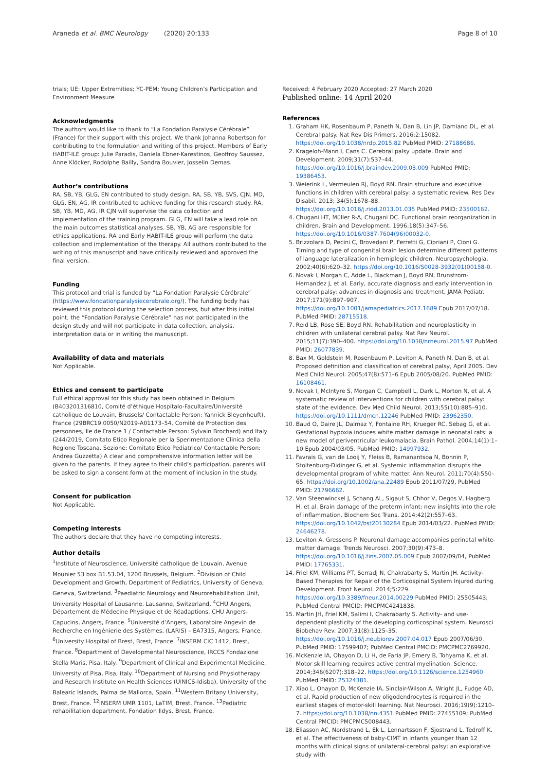Araneda et al. BMC Neurology (2020) 20:133 Page 8 of 10
trials; UE: Upper Extremities; YC-PEM: Young Children’s Participation and Environment Measure
Acknowledgments
The authors would like to thank to “La Fondation Paralysie Cérébrale” (France) for their support with this project. We thank Johanna Robertson for contributing to the formulation and writing of this project. Members of Early HABIT-ILE group: Julie Paradis, Daniela Ebner-Karestinos, Geoffroy Saussez, Anne Klöcker, Rodolphe Bailly, Sandra Bouvier, Josselin Demas.
Author’s contributions
RA, SB, YB, GLG, EN contributed to study design. RA, SB, YB, SVS, CJN, MD, GLG, EN, AG, IR contributed to achieve funding for this research study. RA, SB, YB, MD, AG, IR CJN will supervise the data collection and implementation of the training program. GLG, EN will take a lead role on the main outcomes statistical analyses. SB, YB, AG are responsible for ethics applications. RA and Early HABIT-ILE group will perform the data collection and implementation of the therapy. All authors contributed to the writing of this manuscript and have critically reviewed and approved the final version.
Funding
This protocol and trial is funded by “La Fondation Paralysie Cérébrale” (https://www.fondationparalysiecerebrale.org/). The funding body has reviewed this protocol during the selection process, but after this initial point, the “Fondation Paralysie Cérébrale” has not participated in the design study and will not participate in data collection, analysis, interpretation data or in writing the manuscript.
Availability of data and materials
Not Applicable.
Ethics and consent to participate
Full ethical approval for this study has been obtained in Belgium (B403201316810, Comité d’éthique Hospitalo-Facultaire/Université catholique de Louvain, Brussels/ Contactable Person: Yannick Bleyenheuft), France (29BRC19.0050/N2019-A01173–54, Comité de Protection des personnes, Ile de France 1 / Contactable Person: Sylvain Brochard) and Italy (244/2019, Comitato Etico Regionale per la Sperimentazione Clinica della Regione Toscana. Sezione: Comitato Etico Pediatrico/ Contactable Person: Andrea Guzzetta) A clear and comprehensive information letter will be given to the parents. If they agree to their child’s participation, parents will be asked to sign a consent form at the moment of inclusion in the study.
Consent for publication
Not Applicable.
Competing interests
The authors declare that they have no competing interests.
Author details
<sup>1</sup> Institute of Neuroscience, Université catholique de Louvain, Avenue Mounier 53 box B1.53.04, 1200 Brussels, Belgium. <sup>2</sup>Division of Child Development and Growth, Department of Pediatrics, University of Geneva, Geneva, Switzerland. <sup>3</sup>Paediatric Neurology and Neurorehabilitation Unit, University Hospital of Lausanne, Lausanne, Switzerland. <sup>4</sup>CHU Angers, Département de Médecine Physique et de Réadaptions, CHU Angers-Capucins, Angers, France. <sup>5</sup>Université d’Angers, Laboratoire Angevin de Recherche en Ingénierie des Systèmes, (LARIS) – EA7315, Angers, France. <sup>6</sup>University Hospital of Brest, Brest, France. <sup>7</sup>INSERM CIC 1412, Brest, France. <sup>8</sup>Department of Developmental Neuroscience, IRCCS Fondazione Stella Maris, Pisa, Italy. <sup>9</sup>Department of Clinical and Experimental Medicine, University of Pisa, Pisa, Italy. <sup>10</sup>Department of Nursing and Physiotherapy and Research Institute on Health Sciences (UINICS-Idisba), University of the Balearic Islands, Palma de Mallorca, Spain. <sup>11</sup>Western Britany University, Brest, France. <sup>12</sup>INSERM UMR 1101, LaTIM, Brest, France. <sup>13</sup>Pediatric rehabilitation department, Fondation Ildys, Brest, France.
Received: 4 February 2020 Accepted: 27 March 2020
Published online: 14 April 2020
References
1. Graham HK, Rosenbaum P, Paneth N, Dan B, Lin JP, Damiano DL, et al. Cerebral palsy. Nat Rev Dis Primers. 2016;2:15082. https://doi.org/10.1038/nrdp.2015.82 PubMed PMID: 27188686.
2. Krageloh-Mann I, Cans C. Cerebral palsy update. Brain and Development. 2009;31(7):537–44. https://doi.org/10.1016/j.braindev.2009.03.009 PubMed PMID: 19386453.
3. Weierink L, Vermeulen RJ, Boyd RN. Brain structure and executive functions in children with cerebral palsy: a systematic review. Res Dev Disabil. 2013; 34(5):1678–88. https://doi.org/10.1016/j.ridd.2013.01.035 PubMed PMID: 23500162.
4. Chugani HT, Müller R-A, Chugani DC. Functional brain reorganization in children. Brain and Development. 1996;18(5):347–56. https://doi.org/10.1016/0387-7604(96)00032-0.
5. Brizzolara D, Pecini C, Brovedani P, Ferretti G, Cipriani P, Cioni G. Timing and type of congenital brain lesion determine different patterns of language lateralization in hemiplegic children. Neuropsychologia. 2002;40(6):620–32. https://doi.org/10.1016/S0028-3932(01)00158-0.
6. Novak I, Morgan C, Adde L, Blackman J, Boyd RN, Brunstrom-Hernandez J, et al. Early, accurate diagnosis and early intervention in cerebral palsy: advances in diagnosis and treatment. JAMA Pediatr. 2017;171(9):897–907. https://doi.org/10.1001/jamapediatrics.2017.1689 Epub 2017/07/18. PubMed PMID: 28715518.
7. Reid LB, Rose SE, Boyd RN. Rehabilitation and neuroplasticity in children with unilateral cerebral palsy. Nat Rev Neurol. 2015;11(7):390–400. https://doi.org/10.1038/nrneurol.2015.97 PubMed PMID: 26077839.
8. Bax M, Goldstein M, Rosenbaum P, Leviton A, Paneth N, Dan B, et al. Proposed definition and classification of cerebral palsy, April 2005. Dev Med Child Neurol. 2005;47(8):571–6 Epub 2005/08/20. PubMed PMID: 16108461.
9. Novak I, McIntyre S, Morgan C, Campbell L, Dark L, Morton N, et al. A systematic review of interventions for children with cerebral palsy: state of the evidence. Dev Med Child Neurol. 2013;55(10):885–910. https://doi.org/10.1111/dmcn.12246 PubMed PMID: 23962350.
10. Baud O, Daire JL, Dalmaz Y, Fontaine RH, Krueger RC, Sebag G, et al. Gestational hypoxia induces white matter damage in neonatal rats: a new model of periventricular leukomalacia. Brain Pathol. 2004;14(1):1–10 Epub 2004/03/05. PubMed PMID: 14997932.
11. Favrais G, van de Looij Y, Fleiss B, Ramanantsoa N, Bonnin P, Stoltenburg-Didinger G, et al. Systemic inflammation disrupts the developmental program of white matter. Ann Neurol. 2011;70(4):550–65. https://doi.org/10.1002/ana.22489 Epub 2011/07/29, PubMed PMID: 21796662.
12. Van Steenwinckel J, Schang AL, Sigaut S, Chhor V, Degos V, Hagberg H, et al. Brain damage of the preterm infant: new insights into the role of inflammation. Biochem Soc Trans. 2014;42(2):557–63. https://doi.org/10.1042/bst20130284 Epub 2014/03/22. PubMed PMID: 24646278.
13. Leviton A, Gressens P. Neuronal damage accompanies perinatal white-matter damage. Trends Neurosci. 2007;30(9):473–8. https://doi.org/10.1016/j.tins.2007.05.009 Epub 2007/09/04, PubMed PMID: 17765331.
14. Friel KM, Williams PT, Serradj N, Chakrabarty S, Martin JH. Activity-Based Therapies for Repair of the Corticospinal System Injured during Development. Front Neurol. 2014;5:229. https://doi.org/10.3389/fneur.2014.00229 PubMed PMID: 25505443; PubMed Central PMCID: PMCPMC4241838.
15. Martin JH, Friel KM, Salimi I, Chakrabarty S. Activity- and use-dependent plasticity of the developing corticospinal system. Neurosci Biobehav Rev. 2007;31(8):1125–35. https://doi.org/10.1016/j.neubiorev.2007.04.017 Epub 2007/06/30. PubMed PMID: 17599407; PubMed Central PMCID: PMCPMC2769920.
16. McKenzie IA, Ohayon D, Li H, de Faria JP, Emery B, Tohyama K, et al. Motor skill learning requires active central myelination. Science. 2014;346(6207):318–22. https://doi.org/10.1126/science.1254960 PubMed PMID: 25324381.
17. Xiao L, Ohayon D, McKenzie IA, Sinclair-Wilson A, Wright JL, Fudge AD, et al. Rapid production of new oligodendrocytes is required in the earliest stages of motor-skill learning. Nat Neurosci. 2016;19(9):1210–7. https://doi.org/10.1038/nn.4351 PubMed PMID: 27455109; PubMed Central PMCID: PMCPMC5008443.
18. Eliasson AC, Nordstrand L, Ek L, Lennartsson F, Sjostrand L, Tedroff K, et al. The effectiveness of baby-CIMT in infants younger than 12 months with clinical signs of unilateral-cerebral palsy; an explorative study with